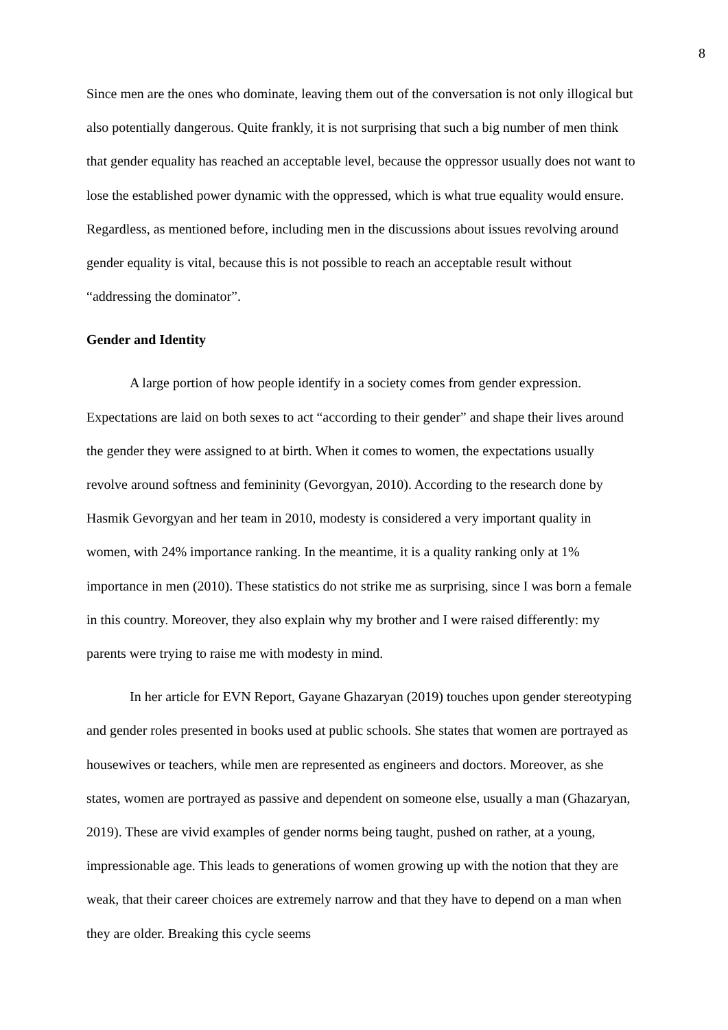8
Since men are the ones who dominate, leaving them out of the conversation is not only illogical but also potentially dangerous. Quite frankly, it is not surprising that such a big number of men think that gender equality has reached an acceptable level, because the oppressor usually does not want to lose the established power dynamic with the oppressed, which is what true equality would ensure. Regardless, as mentioned before, including men in the discussions about issues revolving around gender equality is vital, because this is not possible to reach an acceptable result without “addressing the dominator”.
Gender and Identity
A large portion of how people identify in a society comes from gender expression. Expectations are laid on both sexes to act “according to their gender” and shape their lives around the gender they were assigned to at birth. When it comes to women, the expectations usually revolve around softness and femininity (Gevorgyan, 2010). According to the research done by Hasmik Gevorgyan and her team in 2010, modesty is considered a very important quality in women, with 24% importance ranking. In the meantime, it is a quality ranking only at 1% importance in men (2010). These statistics do not strike me as surprising, since I was born a female in this country. Moreover, they also explain why my brother and I were raised differently: my parents were trying to raise me with modesty in mind.
In her article for EVN Report, Gayane Ghazaryan (2019) touches upon gender stereotyping and gender roles presented in books used at public schools. She states that women are portrayed as housewives or teachers, while men are represented as engineers and doctors. Moreover, as she states, women are portrayed as passive and dependent on someone else, usually a man (Ghazaryan, 2019). These are vivid examples of gender norms being taught, pushed on rather, at a young, impressionable age. This leads to generations of women growing up with the notion that they are weak, that their career choices are extremely narrow and that they have to depend on a man when they are older. Breaking this cycle seems